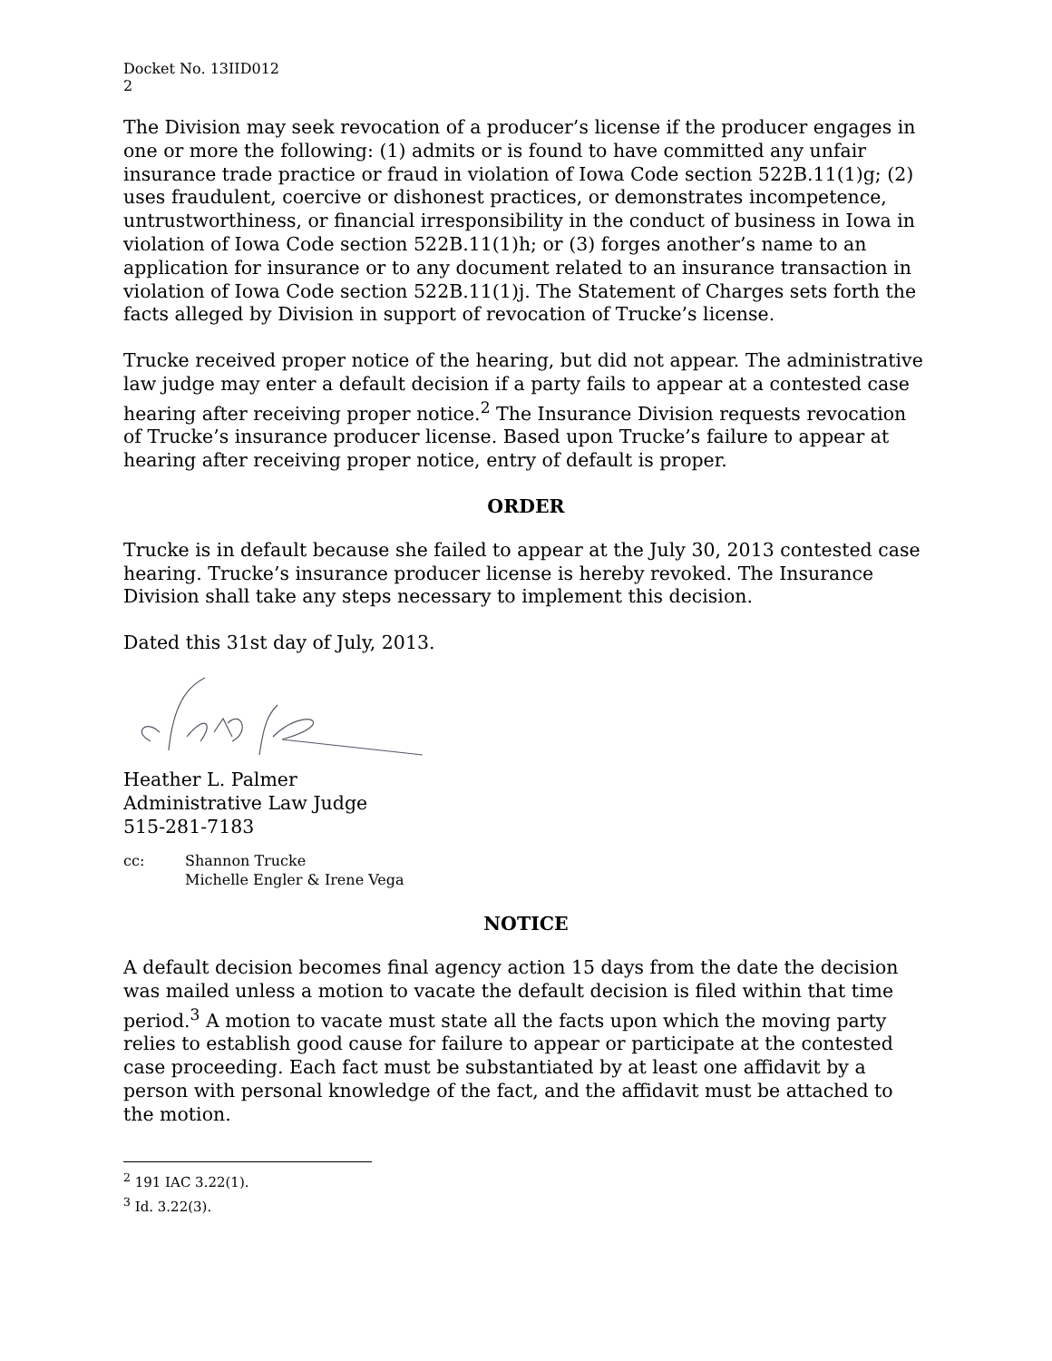Docket No. 13IID012
2
The Division may seek revocation of a producer’s license if the producer engages in one or more the following: (1) admits or is found to have committed any unfair insurance trade practice or fraud in violation of Iowa Code section 522B.11(1)g; (2) uses fraudulent, coercive or dishonest practices, or demonstrates incompetence, untrustworthiness, or financial irresponsibility in the conduct of business in Iowa in violation of Iowa Code section 522B.11(1)h; or (3) forges another’s name to an application for insurance or to any document related to an insurance transaction in violation of Iowa Code section 522B.11(1)j. The Statement of Charges sets forth the facts alleged by Division in support of revocation of Trucke’s license.
Trucke received proper notice of the hearing, but did not appear. The administrative law judge may enter a default decision if a party fails to appear at a contested case hearing after receiving proper notice.<sup>2</sup> The Insurance Division requests revocation of Trucke’s insurance producer license. Based upon Trucke’s failure to appear at hearing after receiving proper notice, entry of default is proper.
ORDER
Trucke is in default because she failed to appear at the July 30, 2013 contested case hearing. Trucke’s insurance producer license is hereby revoked. The Insurance Division shall take any steps necessary to implement this decision.
Dated this 31st day of July, 2013.
Heather L. Palmer
Administrative Law Judge
515-281-7183
cc: Shannon Trucke
Michelle Engler & Irene Vega
NOTICE
A default decision becomes final agency action 15 days from the date the decision was mailed unless a motion to vacate the default decision is filed within that time period.<sup>3</sup> A motion to vacate must state all the facts upon which the moving party relies to establish good cause for failure to appear or participate at the contested case proceeding. Each fact must be substantiated by at least one affidavit by a person with personal knowledge of the fact, and the affidavit must be attached to the motion.
<sup>2</sup> 191 IAC 3.22(1).
<sup>3</sup> Id. 3.22(3).